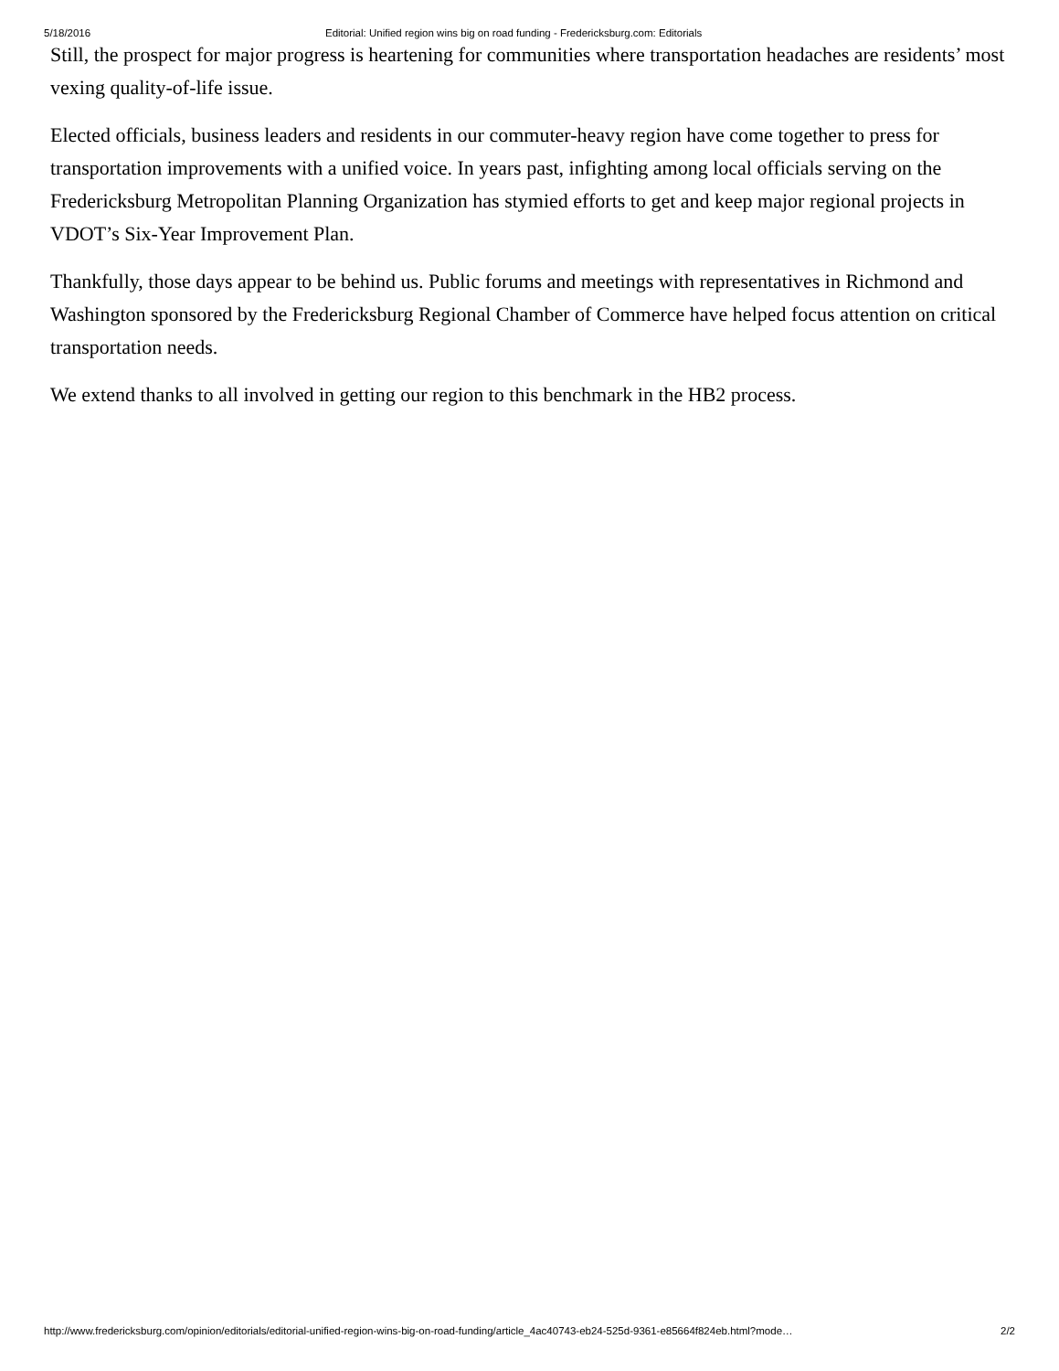5/18/2016 Editorial: Unified region wins big on road funding - Fredericksburg.com: Editorials
Still, the prospect for major progress is heartening for communities where transportation headaches are residents’ most vexing quality-of-life issue.
Elected officials, business leaders and residents in our commuter-heavy region have come together to press for transportation improvements with a unified voice. In years past, infighting among local officials serving on the Fredericksburg Metropolitan Planning Organization has stymied efforts to get and keep major regional projects in VDOT’s Six-Year Improvement Plan.
Thankfully, those days appear to be behind us. Public forums and meetings with representatives in Richmond and Washington sponsored by the Fredericksburg Regional Chamber of Commerce have helped focus attention on critical transportation needs.
We extend thanks to all involved in getting our region to this benchmark in the HB2 process.
http://www.fredericksburg.com/opinion/editorials/editorial-unified-region-wins-big-on-road-funding/article_4ac40743-eb24-525d-9361-e85664f824eb.html?mode… 2/2